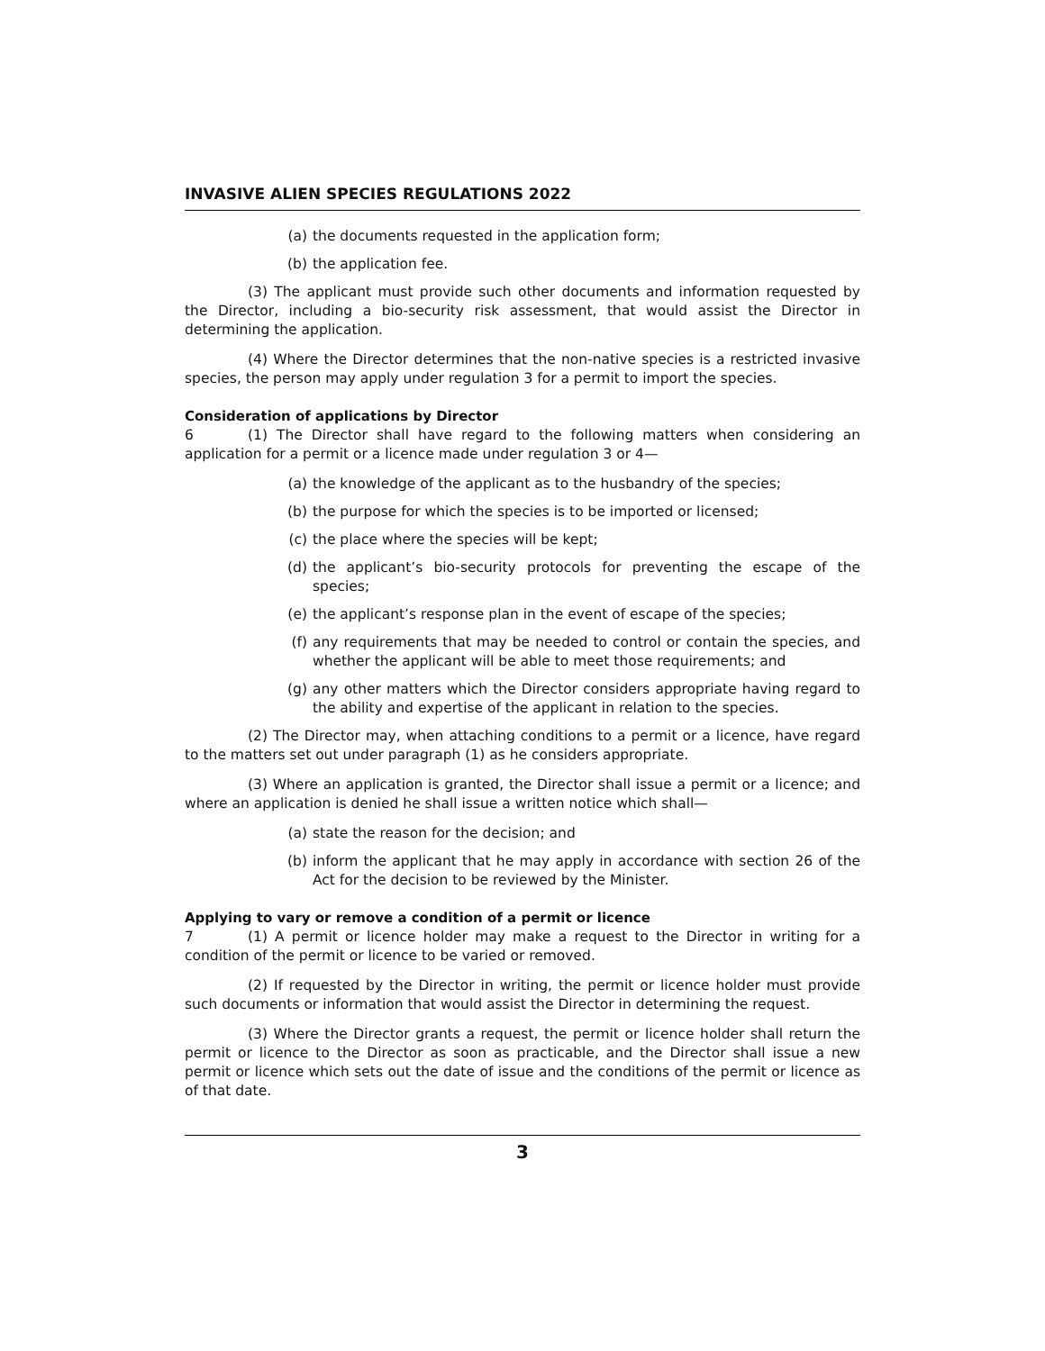INVASIVE ALIEN SPECIES REGULATIONS 2022
(a) the documents requested in the application form;
(b) the application fee.
(3) The applicant must provide such other documents and information requested by the Director, including a bio-security risk assessment, that would assist the Director in determining the application.
(4) Where the Director determines that the non-native species is a restricted invasive species, the person may apply under regulation 3 for a permit to import the species.
Consideration of applications by Director
6 (1) The Director shall have regard to the following matters when considering an application for a permit or a licence made under regulation 3 or 4—
(a) the knowledge of the applicant as to the husbandry of the species;
(b) the purpose for which the species is to be imported or licensed;
(c) the place where the species will be kept;
(d) the applicant’s bio-security protocols for preventing the escape of the species;
(e) the applicant’s response plan in the event of escape of the species;
(f) any requirements that may be needed to control or contain the species, and whether the applicant will be able to meet those requirements; and
(g) any other matters which the Director considers appropriate having regard to the ability and expertise of the applicant in relation to the species.
(2) The Director may, when attaching conditions to a permit or a licence, have regard to the matters set out under paragraph (1) as he considers appropriate.
(3) Where an application is granted, the Director shall issue a permit or a licence; and where an application is denied he shall issue a written notice which shall—
(a) state the reason for the decision; and
(b) inform the applicant that he may apply in accordance with section 26 of the Act for the decision to be reviewed by the Minister.
Applying to vary or remove a condition of a permit or licence
7 (1) A permit or licence holder may make a request to the Director in writing for a condition of the permit or licence to be varied or removed.
(2) If requested by the Director in writing, the permit or licence holder must provide such documents or information that would assist the Director in determining the request.
(3) Where the Director grants a request, the permit or licence holder shall return the permit or licence to the Director as soon as practicable, and the Director shall issue a new permit or licence which sets out the date of issue and the conditions of the permit or licence as of that date.
3